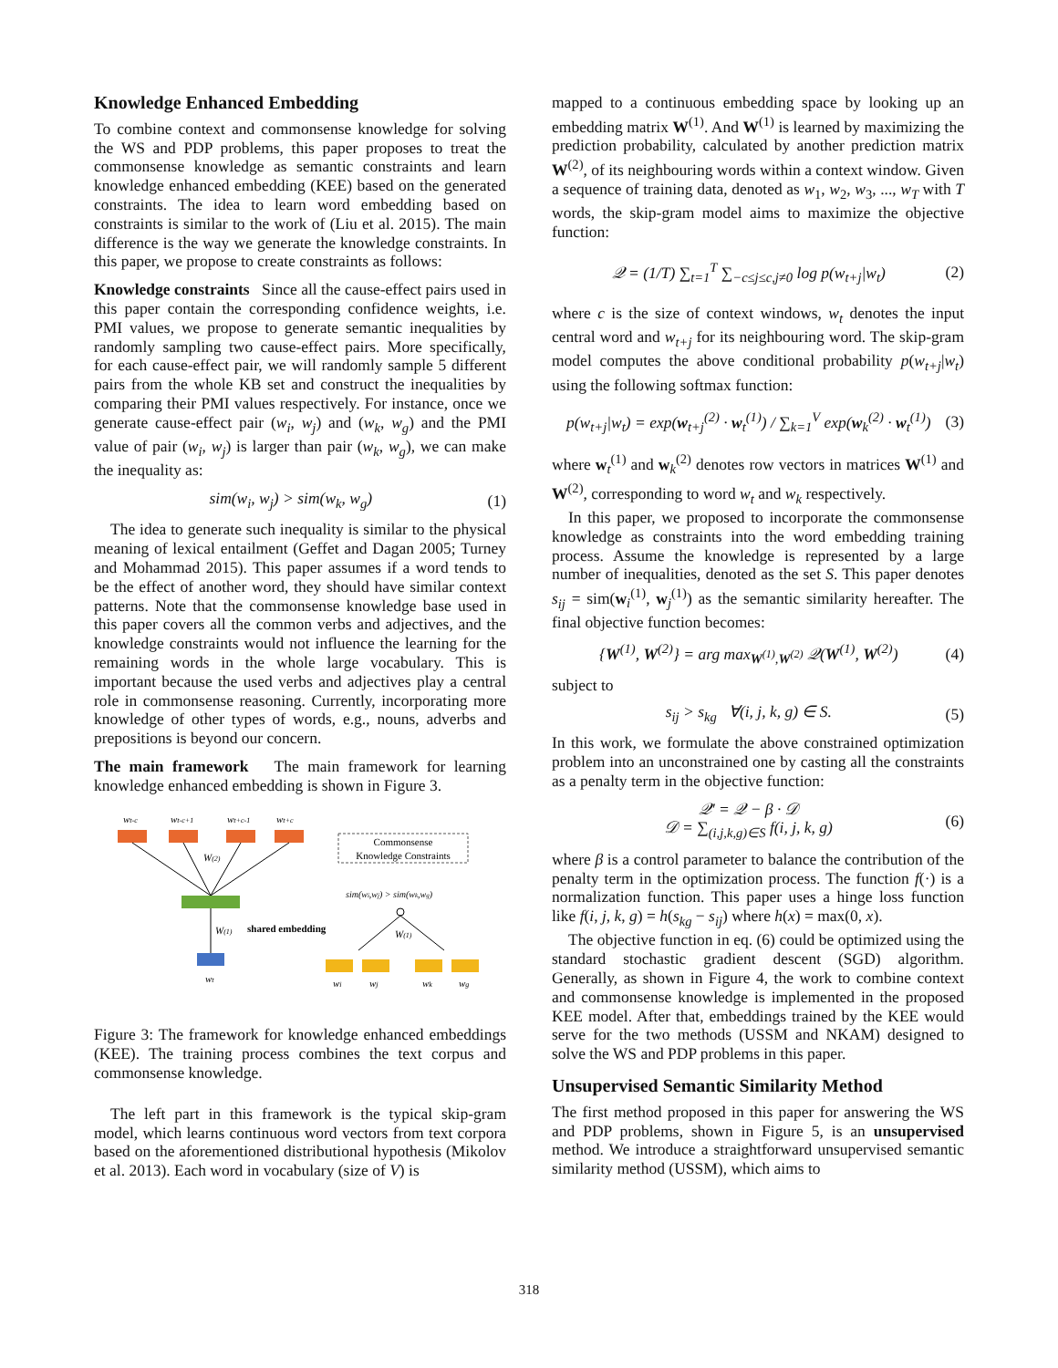Knowledge Enhanced Embedding
To combine context and commonsense knowledge for solving the WS and PDP problems, this paper proposes to treat the commonsense knowledge as semantic constraints and learn knowledge enhanced embedding (KEE) based on the generated constraints. The idea to learn word embedding based on constraints is similar to the work of (Liu et al. 2015). The main difference is the way we generate the knowledge constraints. In this paper, we propose to create constraints as follows:
Knowledge constraints Since all the cause-effect pairs used in this paper contain the corresponding confidence weights, i.e. PMI values, we propose to generate semantic inequalities by randomly sampling two cause-effect pairs. More specifically, for each cause-effect pair, we will randomly sample 5 different pairs from the whole KB set and construct the inequalities by comparing their PMI values respectively. For instance, once we generate cause-effect pair (w<sub>i</sub>, w<sub>j</sub>) and (w<sub>k</sub>, w<sub>g</sub>) and the PMI value of pair (w<sub>i</sub>, w<sub>j</sub>) is larger than pair (w<sub>k</sub>, w<sub>g</sub>), we can make the inequality as:
sim(w<sub>i</sub>, w<sub>j</sub>) > sim(w<sub>k</sub>, w<sub>g</sub>) (1)
The idea to generate such inequality is similar to the physical meaning of lexical entailment (Geffet and Dagan 2005; Turney and Mohammad 2015). This paper assumes if a word tends to be the effect of another word, they should have similar context patterns. Note that the commonsense knowledge base used in this paper covers all the common verbs and adjectives, and the knowledge constraints would not influence the learning for the remaining words in the whole large vocabulary. This is important because the used verbs and adjectives play a central role in commonsense reasoning. Currently, incorporating more knowledge of other types of words, e.g., nouns, adverbs and prepositions is beyond our concern.
The main framework The main framework for learning knowledge enhanced embedding is shown in Figure 3.
wt-c
wt-c+1
wt+c-1
wt+c
W(2)
W(1)
wt
Commonsense
Knowledge Constraints
shared embedding
sim(wi,wj) > sim(wk,wg)
W(1)
wi
wj
wk
wg
Figure 3: The framework for knowledge enhanced embeddings (KEE). The training process combines the text corpus and commonsense knowledge.
The left part in this framework is the typical skip-gram model, which learns continuous word vectors from text corpora based on the aforementioned distributional hypothesis (Mikolov et al. 2013). Each word in vocabulary (size of V) is
mapped to a continuous embedding space by looking up an embedding matrix W<sup>(1)</sup>. And W<sup>(1)</sup> is learned by maximizing the prediction probability, calculated by another prediction matrix W<sup>(2)</sup>, of its neighbouring words within a context window. Given a sequence of training data, denoted as w<sub>1</sub>, w<sub>2</sub>, w<sub>3</sub>, ..., w<sub>T</sub> with T words, the skip-gram model aims to maximize the objective function:
𝒬 = (1/T) ∑<sub>t=1</sub><sup>T</sup> ∑<sub>−c≤j≤c,j≠0</sub> log p(w<sub>t+j</sub>|w<sub>t</sub>) (2)
where c is the size of context windows, w<sub>t</sub> denotes the input central word and w<sub>t+j</sub> for its neighbouring word. The skip-gram model computes the above conditional probability p(w<sub>t+j</sub>|w<sub>t</sub>) using the following softmax function:
p(w<sub>t+j</sub>|w<sub>t</sub>) = exp(w<sub>t+j</sub><sup>(2)</sup> · w<sub>t</sub><sup>(1)</sup>) / ∑<sub>k=1</sub><sup>V</sup> exp(w<sub>k</sub><sup>(2)</sup> · w<sub>t</sub><sup>(1)</sup>) (3)
where w<sub>t</sub><sup>(1)</sup> and w<sub>k</sub><sup>(2)</sup> denotes row vectors in matrices W<sup>(1)</sup> and W<sup>(2)</sup>, corresponding to word w<sub>t</sub> and w<sub>k</sub> respectively.
In this paper, we proposed to incorporate the commonsense knowledge as constraints into the word embedding training process. Assume the knowledge is represented by a large number of inequalities, denoted as the set S. This paper denotes s<sub>ij</sub> = sim(w<sub>i</sub><sup>(1)</sup>, w<sub>j</sub><sup>(1)</sup>) as the semantic similarity hereafter. The final objective function becomes:
{W<sup>(1)</sup>, W<sup>(2)</sup>} = arg max<sub>W<sup>(1)</sup>,W<sup>(2)</sup></sub> 𝒬(W<sup>(1)</sup>, W<sup>(2)</sup>) (4)
subject to
s<sub>ij</sub> > s<sub>kg</sub> ∀(i, j, k, g) ∈ S. (5)
In this work, we formulate the above constrained optimization problem into an unconstrained one by casting all the constraints as a penalty term in the objective function:
𝒬′ = 𝒬 − β · 𝒟
𝒟 = ∑<sub>(i,j,k,g)∈S</sub> f(i, j, k, g) (6)
where β is a control parameter to balance the contribution of the penalty term in the optimization process. The function f(·) is a normalization function. This paper uses a hinge loss function like f(i, j, k, g) = h(s<sub>kg</sub> − s<sub>ij</sub>) where h(x) = max(0, x).
The objective function in eq. (6) could be optimized using the standard stochastic gradient descent (SGD) algorithm. Generally, as shown in Figure 4, the work to combine context and commonsense knowledge is implemented in the proposed KEE model. After that, embeddings trained by the KEE would serve for the two methods (USSM and NKAM) designed to solve the WS and PDP problems in this paper.
Unsupervised Semantic Similarity Method
The first method proposed in this paper for answering the WS and PDP problems, shown in Figure 5, is an unsupervised method. We introduce a straightforward unsupervised semantic similarity method (USSM), which aims to
318